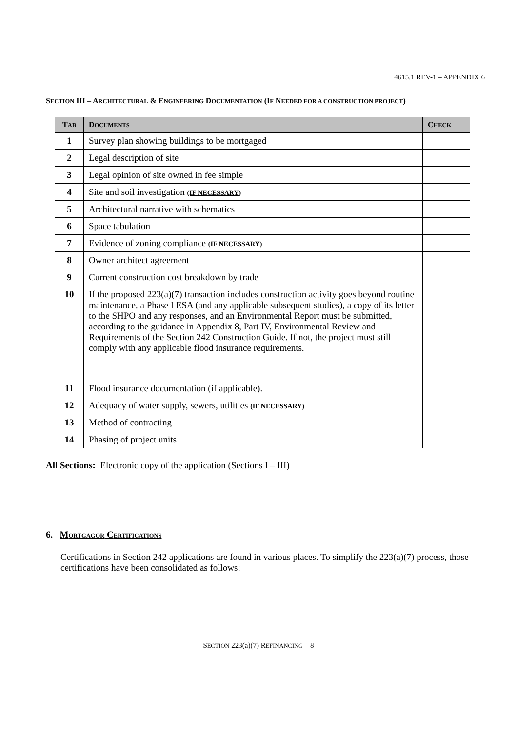4615.1 REV-1 – APPENDIX 6
SECTION III – ARCHITECTURAL & ENGINEERING DOCUMENTATION (IF NEEDED FOR A CONSTRUCTION PROJECT)
| T AB | D OCUMENTS | C HECK |
| --- | --- | --- |
| 1 | Survey plan showing buildings to be mortgaged | |
| 2 | Legal description of site | |
| 3 | Legal opinion of site owned in fee simple | |
| 4 | Site and soil investigation (IF NECESSARY) | |
| 5 | Architectural narrative with schematics | |
| 6 | Space tabulation | |
| 7 | Evidence of zoning compliance (IF NECESSARY) | |
| 8 | Owner architect agreement | |
| 9 | Current construction cost breakdown by trade | |
| 10 | If the proposed 223(a)(7) transaction includes construction activity goes beyond routine maintenance, a Phase I ESA (and any applicable subsequent studies), a copy of its letter to the SHPO and any responses, and an Environmental Report must be submitted, according to the guidance in Appendix 8, Part IV, Environmental Review and Requirements of the Section 242 Construction Guide. If not, the project must still comply with any applicable flood insurance requirements. | |
| 11 | Flood insurance documentation (if applicable). | |
| 12 | Adequacy of water supply, sewers, utilities (IF NECESSARY) | |
| 13 | Method of contracting | |
| 14 | Phasing of project units | |
All Sections: Electronic copy of the application (Sections I – III)
6. MORTGAGOR CERTIFICATIONS
Certifications in Section 242 applications are found in various places. To simplify the 223(a)(7) process, those certifications have been consolidated as follows:
SECTION 223(a)(7) REFINANCING – 8